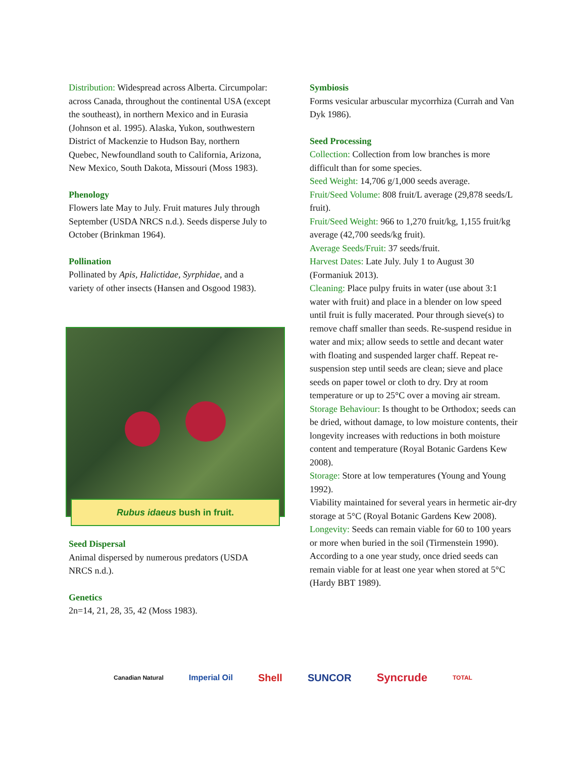Distribution: Widespread across Alberta. Circumpolar: across Canada, throughout the continental USA (except the southeast), in northern Mexico and in Eurasia (Johnson et al. 1995). Alaska, Yukon, southwestern District of Mackenzie to Hudson Bay, northern Quebec, Newfoundland south to California, Arizona, New Mexico, South Dakota, Missouri (Moss 1983).
Phenology
Flowers late May to July. Fruit matures July through September (USDA NRCS n.d.). Seeds disperse July to October (Brinkman 1964).
Pollination
Pollinated by Apis, Halictidae, Syrphidae, and a variety of other insects (Hansen and Osgood 1983).
Rubus idaeus bush in fruit.
Seed Dispersal
Animal dispersed by numerous predators (USDA NRCS n.d.).
Genetics
2n=14, 21, 28, 35, 42 (Moss 1983).
Symbiosis
Forms vesicular arbuscular mycorrhiza (Currah and Van Dyk 1986).
Seed Processing
Collection: Collection from low branches is more difficult than for some species.
Seed Weight: 14,706 g/1,000 seeds average.
Fruit/Seed Volume: 808 fruit/L average (29,878 seeds/L fruit).
Fruit/Seed Weight: 966 to 1,270 fruit/kg, 1,155 fruit/kg average (42,700 seeds/kg fruit).
Average Seeds/Fruit: 37 seeds/fruit.
Harvest Dates: Late July. July 1 to August 30 (Formaniuk 2013).
Cleaning: Place pulpy fruits in water (use about 3:1 water with fruit) and place in a blender on low speed until fruit is fully macerated. Pour through sieve(s) to remove chaff smaller than seeds. Re-suspend residue in water and mix; allow seeds to settle and decant water with floating and suspended larger chaff. Repeat re-suspension step until seeds are clean; sieve and place seeds on paper towel or cloth to dry. Dry at room temperature or up to 25°C over a moving air stream.
Storage Behaviour: Is thought to be Orthodox; seeds can be dried, without damage, to low moisture contents, their longevity increases with reductions in both moisture content and temperature (Royal Botanic Gardens Kew 2008).
Storage: Store at low temperatures (Young and Young 1992).
Viability maintained for several years in hermetic air-dry storage at 5°C (Royal Botanic Gardens Kew 2008).
Longevity: Seeds can remain viable for 60 to 100 years or more when buried in the soil (Tirmenstein 1990).
According to a one year study, once dried seeds can remain viable for at least one year when stored at 5°C (Hardy BBT 1989).
Canadian Natural Imperial Oil Shell SUNCOR Syncrude TOTAL